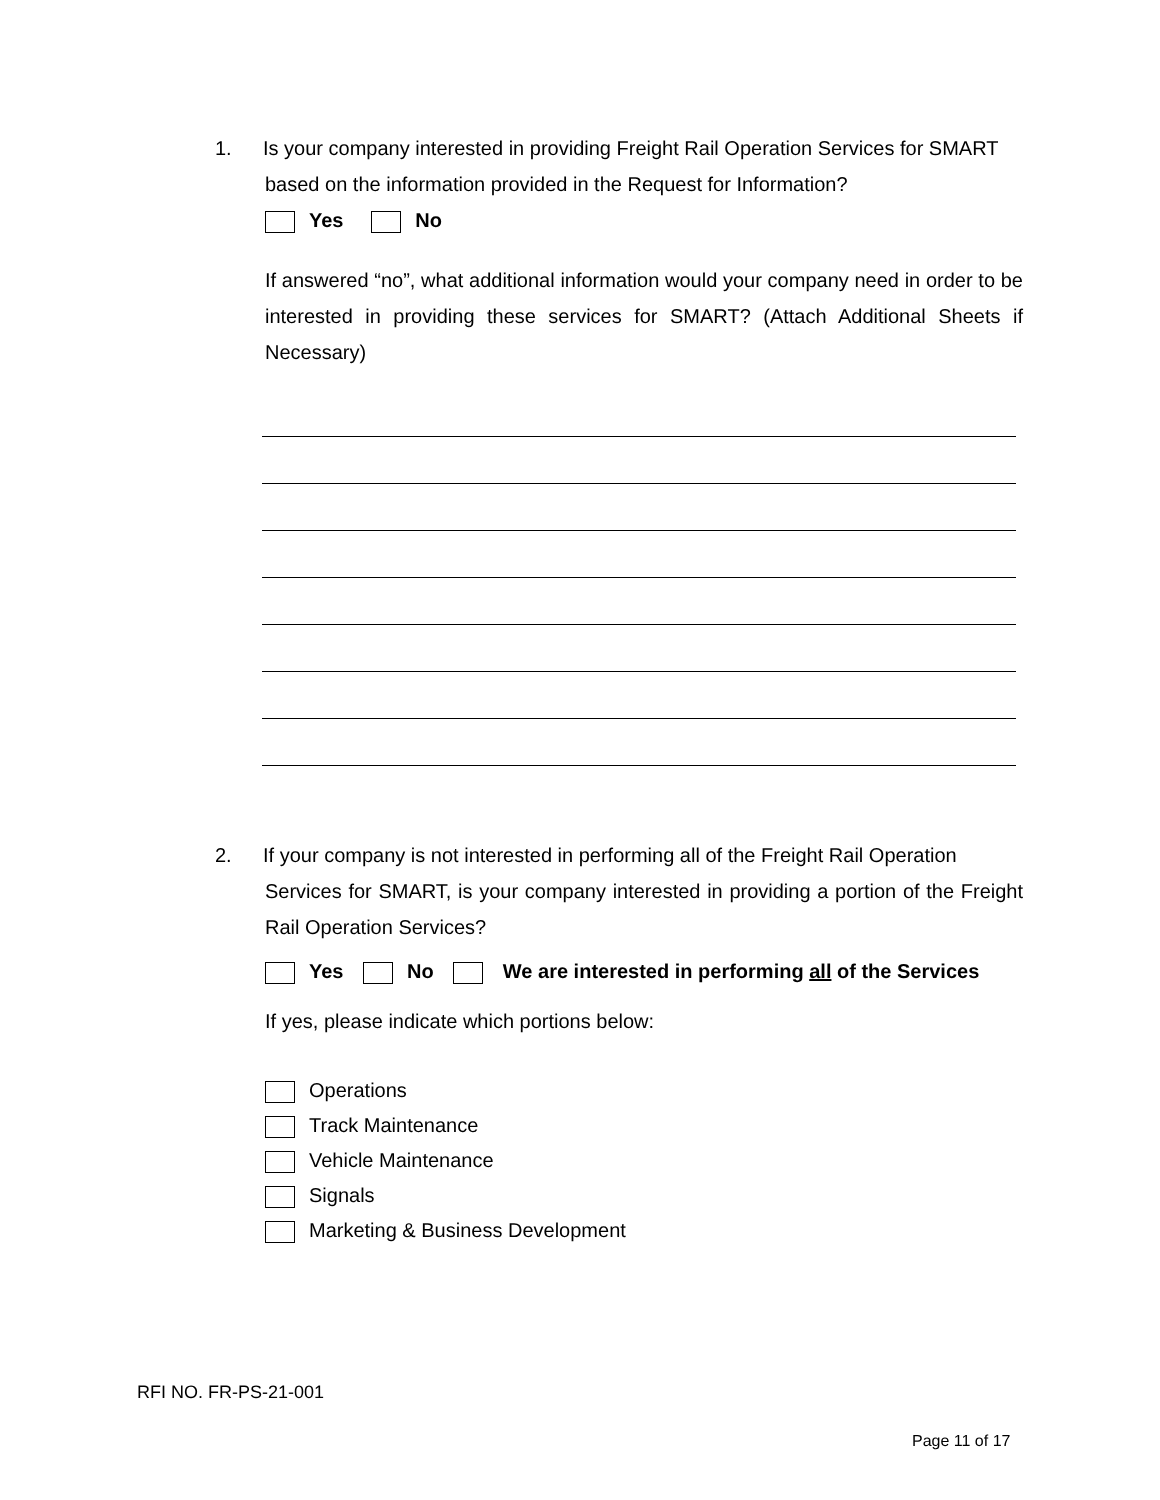1. Is your company interested in providing Freight Rail Operation Services for SMART
based on the information provided in the Request for Information?
Yes No
If answered “no”, what additional information would your company need in order to be interested in providing these services for SMART? (Attach Additional Sheets if Necessary)
2. If your company is not interested in performing all of the Freight Rail Operation
Services for SMART, is your company interested in providing a portion of the Freight Rail Operation Services?
Yes No We are interested in performing all of the Services
If yes, please indicate which portions below:
Operations
Track Maintenance
Vehicle Maintenance
Signals
Marketing & Business Development
RFI NO. FR-PS-21-001
Page 11 of 17